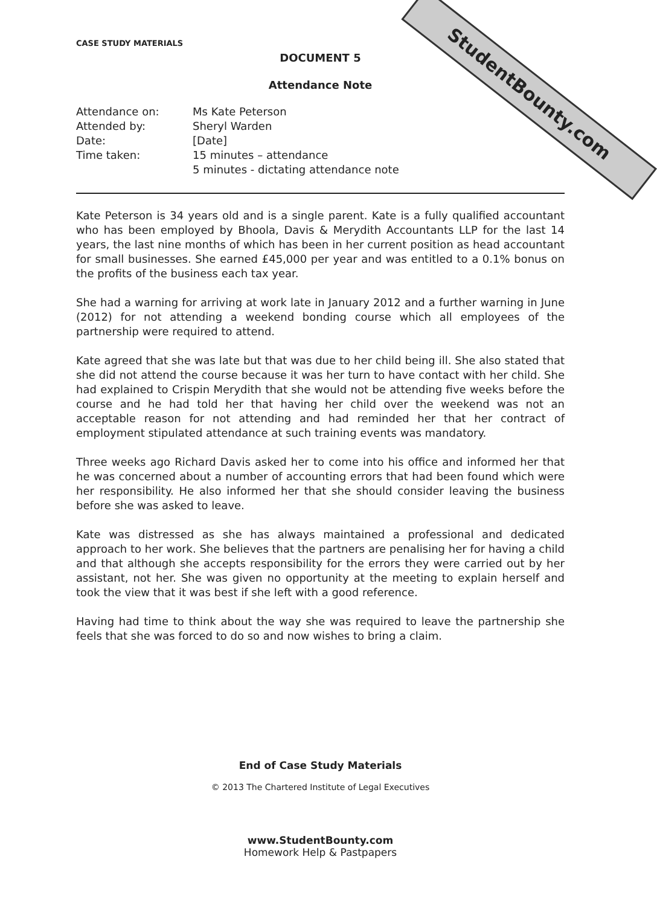StudentBounty.com
CASE STUDY MATERIALS
DOCUMENT 5
Attendance Note
| Attendance on: | Ms Kate Peterson |
| Attended by: | Sheryl Warden |
| Date: | [Date] |
| Time taken: | 15 minutes – attendance 5 minutes - dictating attendance note |
Kate Peterson is 34 years old and is a single parent. Kate is a fully qualified accountant who has been employed by Bhoola, Davis & Merydith Accountants LLP for the last 14 years, the last nine months of which has been in her current position as head accountant for small businesses. She earned £45,000 per year and was entitled to a 0.1% bonus on the profits of the business each tax year.
She had a warning for arriving at work late in January 2012 and a further warning in June (2012) for not attending a weekend bonding course which all employees of the partnership were required to attend.
Kate agreed that she was late but that was due to her child being ill. She also stated that she did not attend the course because it was her turn to have contact with her child. She had explained to Crispin Merydith that she would not be attending five weeks before the course and he had told her that having her child over the weekend was not an acceptable reason for not attending and had reminded her that her contract of employment stipulated attendance at such training events was mandatory.
Three weeks ago Richard Davis asked her to come into his office and informed her that he was concerned about a number of accounting errors that had been found which were her responsibility. He also informed her that she should consider leaving the business before she was asked to leave.
Kate was distressed as she has always maintained a professional and dedicated approach to her work. She believes that the partners are penalising her for having a child and that although she accepts responsibility for the errors they were carried out by her assistant, not her. She was given no opportunity at the meeting to explain herself and took the view that it was best if she left with a good reference.
Having had time to think about the way she was required to leave the partnership she feels that she was forced to do so and now wishes to bring a claim.
End of Case Study Materials
© 2013 The Chartered Institute of Legal Executives
www.StudentBounty.com
Homework Help & Pastpapers